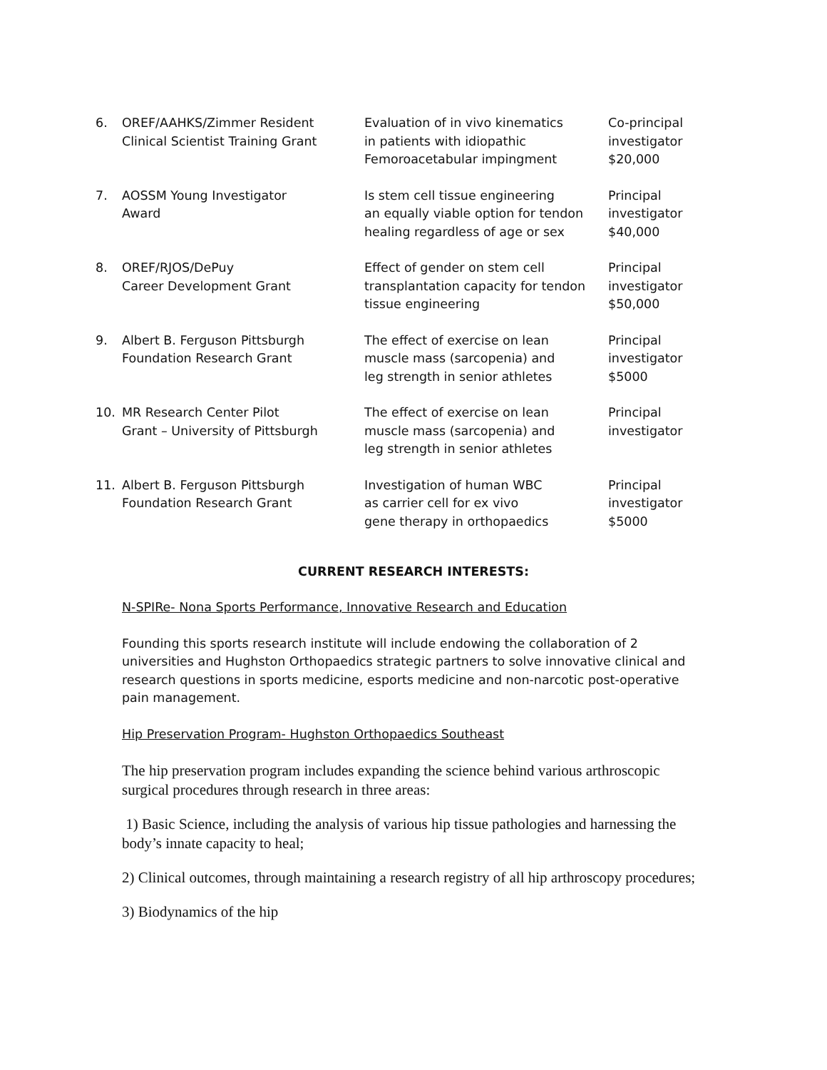| 6. | OREF/AAHKS/Zimmer Resident Clinical Scientist Training Grant | Evaluation of in vivo kinematics in patients with idiopathic Femoroacetabular impingment | Co-principal investigator $20,000 |
| 7. | AOSSM Young Investigator Award | Is stem cell tissue engineering an equally viable option for tendon healing regardless of age or sex | Principal investigator $40,000 |
| 8. | OREF/RJOS/DePuy Career Development Grant | Effect of gender on stem cell transplantation capacity for tendon tissue engineering | Principal investigator $50,000 |
| 9. | Albert B. Ferguson Pittsburgh Foundation Research Grant | The effect of exercise on lean muscle mass (sarcopenia) and leg strength in senior athletes | Principal investigator $5000 |
| 10. | MR Research Center Pilot Grant – University of Pittsburgh | The effect of exercise on lean muscle mass (sarcopenia) and leg strength in senior athletes | Principal investigator |
| 11. | Albert B. Ferguson Pittsburgh Foundation Research Grant | Investigation of human WBC as carrier cell for ex vivo gene therapy in orthopaedics | Principal investigator $5000 |
CURRENT RESEARCH INTERESTS:
N-SPIRe- Nona Sports Performance, Innovative Research and Education
Founding this sports research institute will include endowing the collaboration of 2 universities and Hughston Orthopaedics strategic partners to solve innovative clinical and research questions in sports medicine, esports medicine and non-narcotic post-operative pain management.
Hip Preservation Program- Hughston Orthopaedics Southeast
The hip preservation program includes expanding the science behind various arthroscopic surgical procedures through research in three areas:
1) Basic Science, including the analysis of various hip tissue pathologies and harnessing the body’s innate capacity to heal;
2) Clinical outcomes, through maintaining a research registry of all hip arthroscopy procedures;
3) Biodynamics of the hip